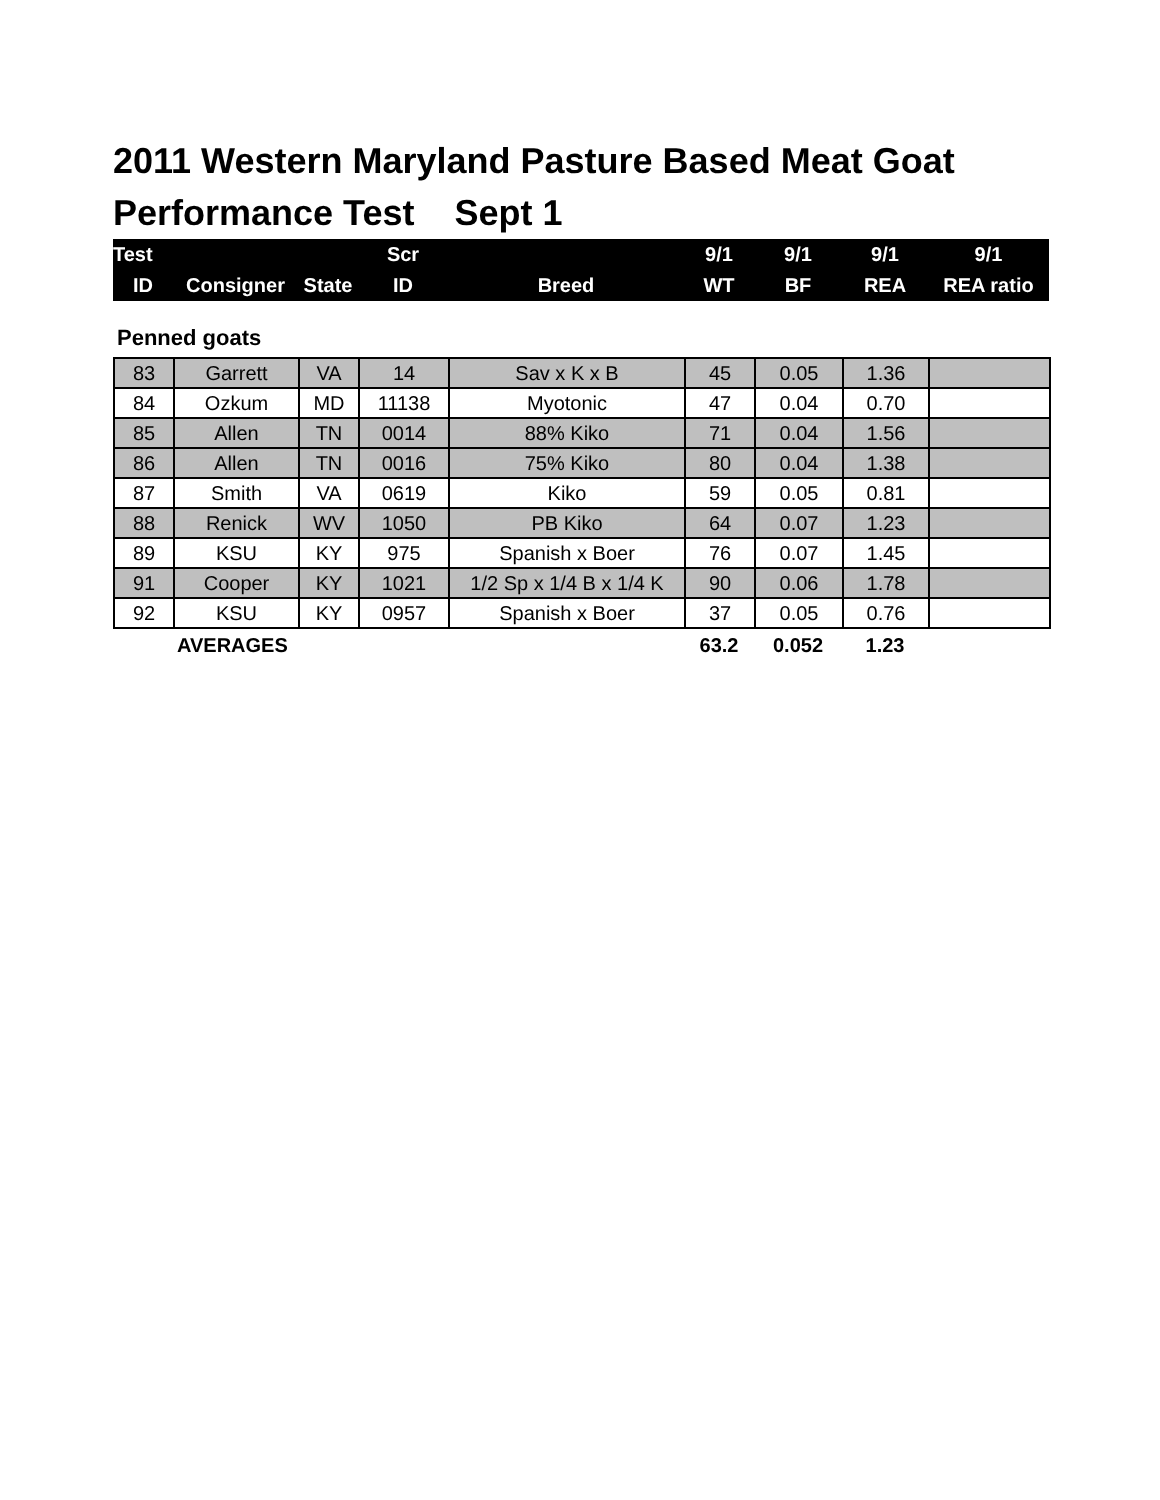2011 Western Maryland Pasture Based Meat Goat
Performance Test Sept 1
| Test | | | Scr | | 9/1 | 9/1 | 9/1 | 9/1 |
| --- | --- | --- | --- | --- | --- | --- | --- | --- |
| ID | Consigner | State | ID | Breed | WT | BF | REA | REA ratio |
Penned goats
| 83 | Garrett | VA | 14 | Sav x K x B | 45 | 0.05 | 1.36 | |
| 84 | Ozkum | MD | 11138 | Myotonic | 47 | 0.04 | 0.70 | |
| 85 | Allen | TN | 0014 | 88% Kiko | 71 | 0.04 | 1.56 | |
| 86 | Allen | TN | 0016 | 75% Kiko | 80 | 0.04 | 1.38 | |
| 87 | Smith | VA | 0619 | Kiko | 59 | 0.05 | 0.81 | |
| 88 | Renick | WV | 1050 | PB Kiko | 64 | 0.07 | 1.23 | |
| 89 | KSU | KY | 975 | Spanish x Boer | 76 | 0.07 | 1.45 | |
| 91 | Cooper | KY | 1021 | 1/2 Sp x 1/4 B x 1/4 K | 90 | 0.06 | 1.78 | |
| 92 | KSU | KY | 0957 | Spanish x Boer | 37 | 0.05 | 0.76 | |
| | AVERAGES | | | | 63.2 | 0.052 | 1.23 | |